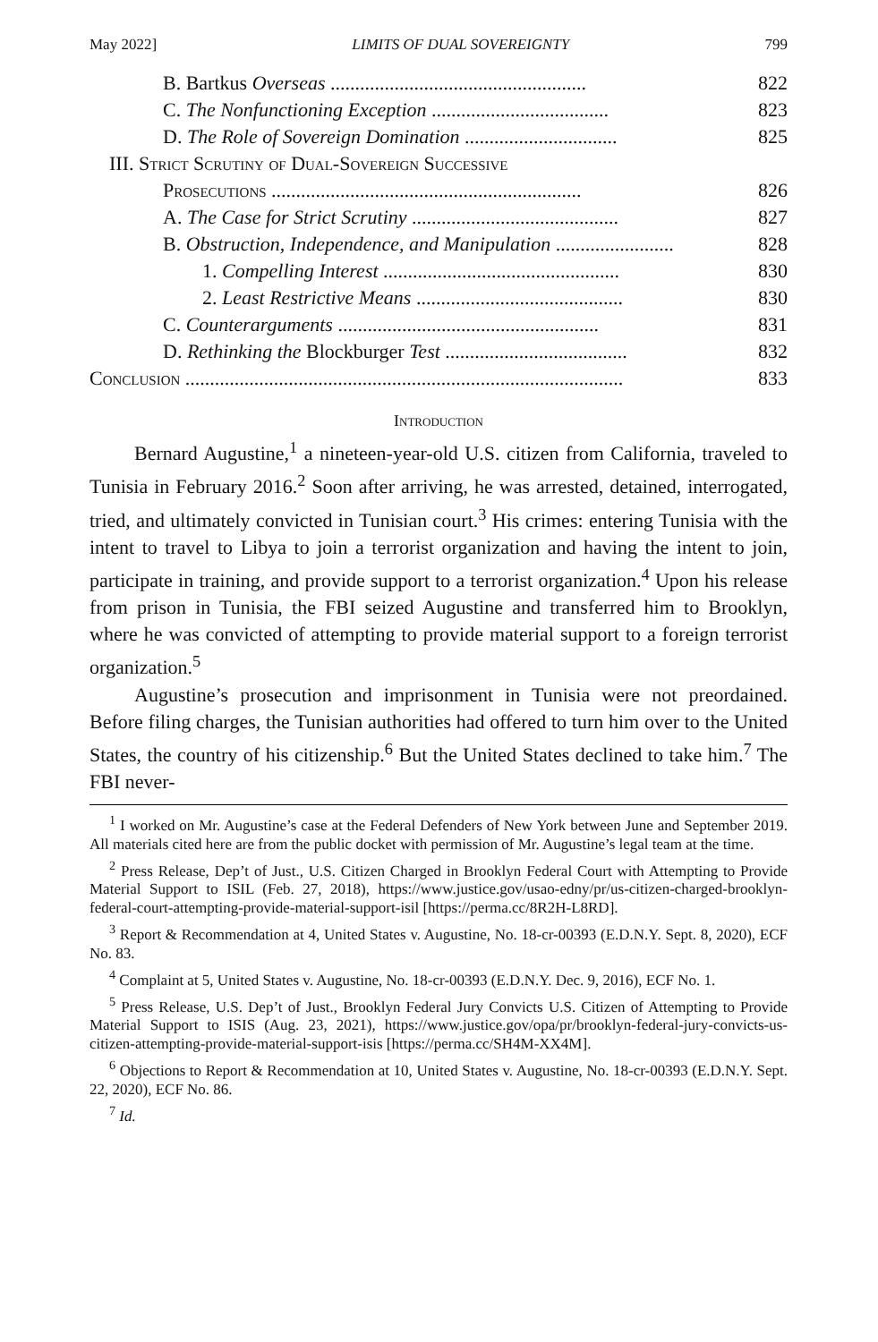May 2022] LIMITS OF DUAL SOVEREIGNTY 799
B. Bartkus Overseas .................................................... 822
C. The Nonfunctioning Exception .................................... 823
D. The Role of Sovereign Domination ............................... 825
III. Strict Scrutiny of Dual-Sovereign Successive
Prosecutions ............................................................... 826
A. The Case for Strict Scrutiny .......................................... 827
B. Obstruction, Independence, and Manipulation ........................ 828
1. Compelling Interest ................................................ 830
2. Least Restrictive Means .......................................... 830
C. Counterarguments ..................................................... 831
D. Rethinking the Blockburger Test ..................................... 832
Conclusion ......................................................................................... 833
Introduction
Bernard Augustine,<sup>1</sup> a nineteen-year-old U.S. citizen from California, traveled to Tunisia in February 2016.<sup>2</sup> Soon after arriving, he was arrested, detained, interrogated, tried, and ultimately convicted in Tunisian court.<sup>3</sup> His crimes: entering Tunisia with the intent to travel to Libya to join a terrorist organization and having the intent to join, participate in training, and provide support to a terrorist organization.<sup>4</sup> Upon his release from prison in Tunisia, the FBI seized Augustine and transferred him to Brooklyn, where he was convicted of attempting to provide material support to a foreign terrorist organization.<sup>5</sup>
Augustine’s prosecution and imprisonment in Tunisia were not preordained. Before filing charges, the Tunisian authorities had offered to turn him over to the United States, the country of his citizenship.<sup>6</sup> But the United States declined to take him.<sup>7</sup> The FBI never-
<sup>1</sup> I worked on Mr. Augustine’s case at the Federal Defenders of New York between June and September 2019. All materials cited here are from the public docket with permission of Mr. Augustine’s legal team at the time.
<sup>2</sup> Press Release, Dep’t of Just., U.S. Citizen Charged in Brooklyn Federal Court with Attempting to Provide Material Support to ISIL (Feb. 27, 2018), https://www.justice.gov/usao-edny/pr/us-citizen-charged-brooklyn-federal-court-attempting-provide-material-support-isil [https://perma.cc/8R2H-L8RD].
<sup>3</sup> Report & Recommendation at 4, United States v. Augustine, No. 18-cr-00393 (E.D.N.Y. Sept. 8, 2020), ECF No. 83.
<sup>4</sup> Complaint at 5, United States v. Augustine, No. 18-cr-00393 (E.D.N.Y. Dec. 9, 2016), ECF No. 1.
<sup>5</sup> Press Release, U.S. Dep’t of Just., Brooklyn Federal Jury Convicts U.S. Citizen of Attempting to Provide Material Support to ISIS (Aug. 23, 2021), https://www.justice.gov/opa/pr/brooklyn-federal-jury-convicts-us-citizen-attempting-provide-material-support-isis [https://perma.cc/SH4M-XX4M].
<sup>6</sup> Objections to Report & Recommendation at 10, United States v. Augustine, No. 18-cr-00393 (E.D.N.Y. Sept. 22, 2020), ECF No. 86.
<sup>7</sup> Id.